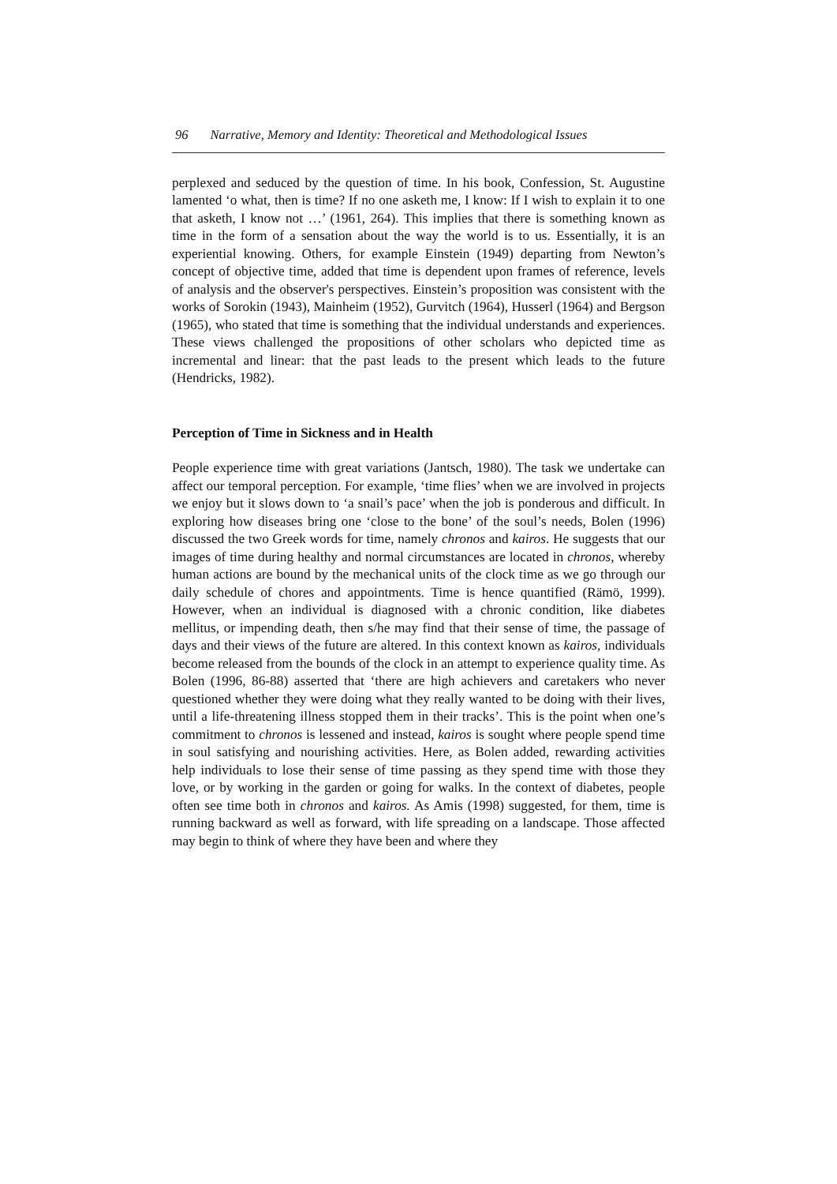96 Narrative, Memory and Identity: Theoretical and Methodological Issues
perplexed and seduced by the question of time. In his book, Confession, St. Augustine lamented ‘o what, then is time? If no one asketh me, I know: If I wish to explain it to one that asketh, I know not …’ (1961, 264). This implies that there is something known as time in the form of a sensation about the way the world is to us. Essentially, it is an experiential knowing. Others, for example Einstein (1949) departing from Newton’s concept of objective time, added that time is dependent upon frames of reference, levels of analysis and the observer's perspectives. Einstein’s proposition was consistent with the works of Sorokin (1943), Mainheim (1952), Gurvitch (1964), Husserl (1964) and Bergson (1965), who stated that time is something that the individual understands and experiences. These views challenged the propositions of other scholars who depicted time as incremental and linear: that the past leads to the present which leads to the future (Hendricks, 1982).
Perception of Time in Sickness and in Health
People experience time with great variations (Jantsch, 1980). The task we undertake can affect our temporal perception. For example, ‘time flies’ when we are involved in projects we enjoy but it slows down to ‘a snail’s pace’ when the job is ponderous and difficult. In exploring how diseases bring one ‘close to the bone’ of the soul’s needs, Bolen (1996) discussed the two Greek words for time, namely chronos and kairos. He suggests that our images of time during healthy and normal circumstances are located in chronos, whereby human actions are bound by the mechanical units of the clock time as we go through our daily schedule of chores and appointments. Time is hence quantified (Rämö, 1999). However, when an individual is diagnosed with a chronic condition, like diabetes mellitus, or impending death, then s/he may find that their sense of time, the passage of days and their views of the future are altered. In this context known as kairos, individuals become released from the bounds of the clock in an attempt to experience quality time. As Bolen (1996, 86-88) asserted that ‘there are high achievers and caretakers who never questioned whether they were doing what they really wanted to be doing with their lives, until a life-threatening illness stopped them in their tracks’. This is the point when one’s commitment to chronos is lessened and instead, kairos is sought where people spend time in soul satisfying and nourishing activities. Here, as Bolen added, rewarding activities help individuals to lose their sense of time passing as they spend time with those they love, or by working in the garden or going for walks. In the context of diabetes, people often see time both in chronos and kairos. As Amis (1998) suggested, for them, time is running backward as well as forward, with life spreading on a landscape. Those affected may begin to think of where they have been and where they